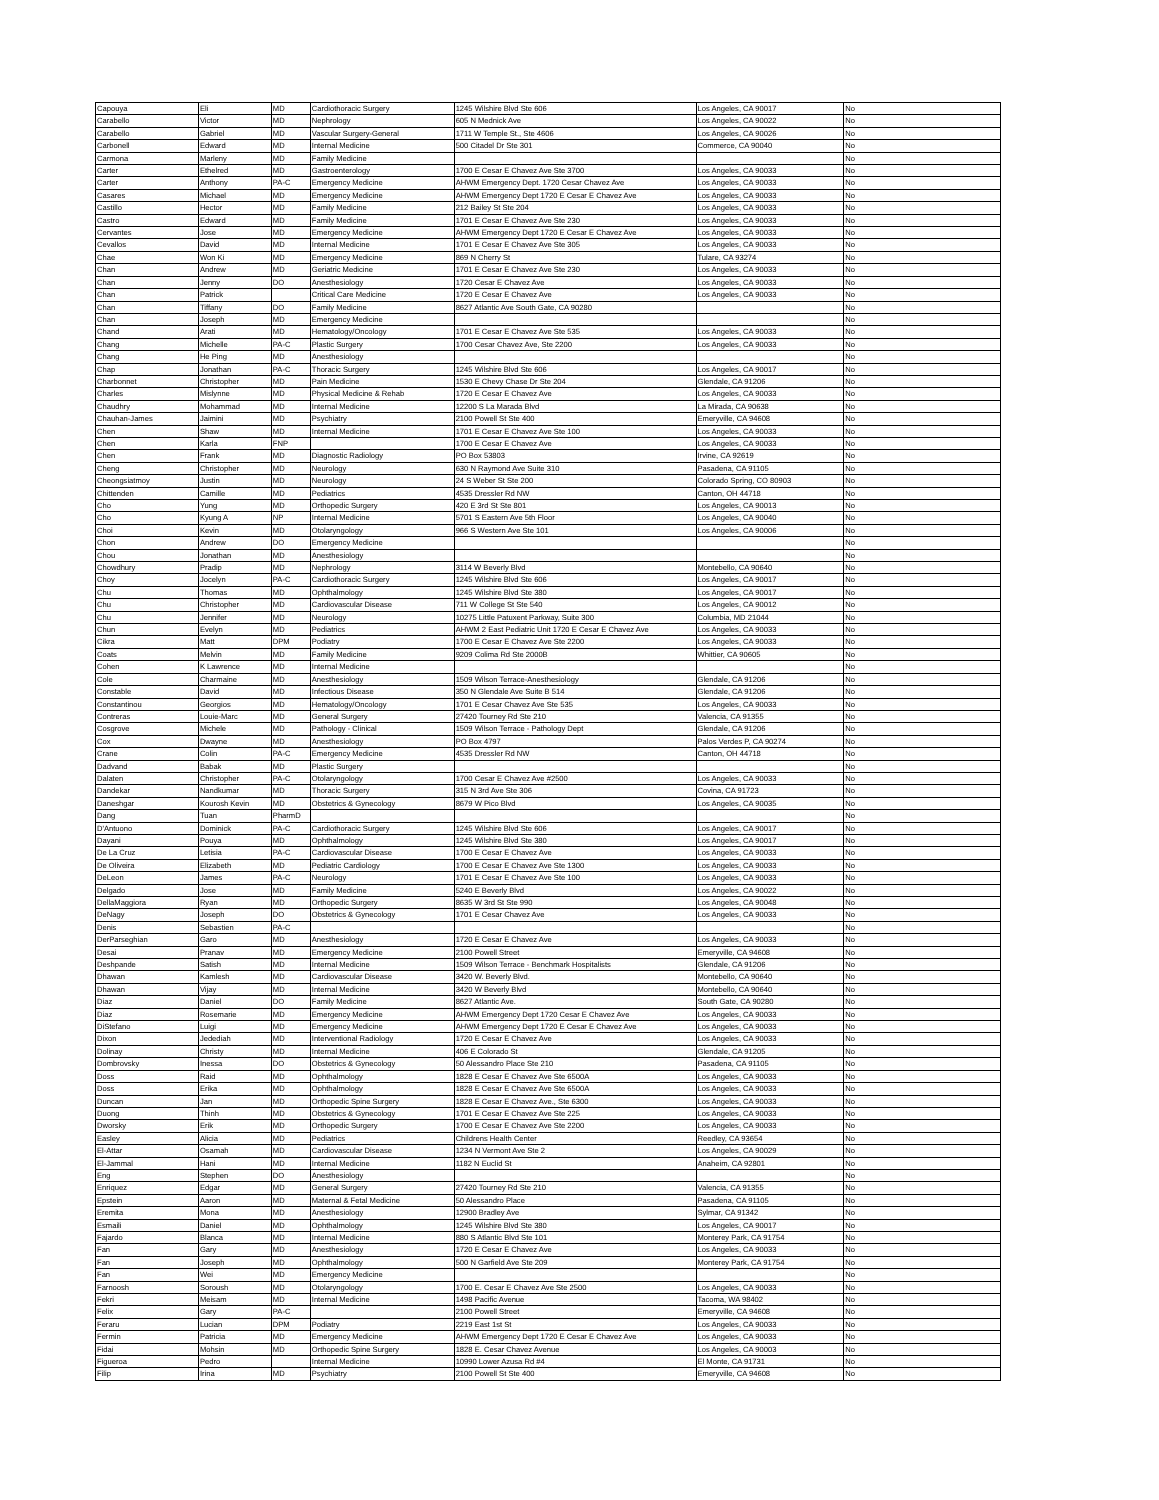| Capouya | Eli | MD | Cardiothoracic Surgery | 1245 Wilshire Blvd Ste 606 | Los Angeles, CA 90017 | No |
| Carabello | Victor | MD | Nephrology | 605 N Mednick Ave | Los Angeles, CA 90022 | No |
| Carabello | Gabriel | MD | Vascular Surgery-General | 1711 W Temple St., Ste 4606 | Los Angeles, CA 90026 | No |
| Carbonell | Edward | MD | Internal Medicine | 500 Citadel Dr Ste 301 | Commerce, CA 90040 | No |
| Carmona | Marleny | MD | Family Medicine | | | No |
| Carter | Ethelred | MD | Gastroenterology | 1700 E Cesar E Chavez Ave Ste 3700 | Los Angeles, CA 90033 | No |
| Carter | Anthony | PA-C | Emergency Medicine | AHWM Emergency Dept. 1720 Cesar Chavez Ave | Los Angeles, CA 90033 | No |
| Casares | Michael | MD | Emergency Medicine | AHWM Emergency Dept 1720 E Cesar E Chavez Ave | Los Angeles, CA 90033 | No |
| Castillo | Hector | MD | Family Medicine | 212 Bailey St Ste 204 | Los Angeles, CA 90033 | No |
| Castro | Edward | MD | Family Medicine | 1701 E Cesar E Chavez Ave Ste 230 | Los Angeles, CA 90033 | No |
| Cervantes | Jose | MD | Emergency Medicine | AHWM Emergency Dept 1720 E Cesar E Chavez Ave | Los Angeles, CA 90033 | No |
| Cevallos | David | MD | Internal Medicine | 1701 E Cesar E Chavez Ave Ste 305 | Los Angeles, CA 90033 | No |
| Chae | Won Ki | MD | Emergency Medicine | 869 N Cherry St | Tulare, CA 93274 | No |
| Chan | Andrew | MD | Geriatric Medicine | 1701 E Cesar E Chavez Ave Ste 230 | Los Angeles, CA 90033 | No |
| Chan | Jenny | DO | Anesthesiology | 1720 Cesar E Chavez Ave | Los Angeles, CA 90033 | No |
| Chan | Patrick | | Critical Care Medicine | 1720 E Cesar E Chavez Ave | Los Angeles, CA 90033 | No |
| Chan | Tiffany | DO | Family Medicine | 8627 Atlantic Ave South Gate, CA 90280 | | No |
| Chan | Joseph | MD | Emergency Medicine | | | No |
| Chand | Arati | MD | Hematology/Oncology | 1701 E Cesar E Chavez Ave Ste 535 | Los Angeles, CA 90033 | No |
| Chang | Michelle | PA-C | Plastic Surgery | 1700 Cesar Chavez Ave, Ste 2200 | Los Angeles, CA 90033 | No |
| Chang | He Ping | MD | Anesthesiology | | | No |
| Chap | Jonathan | PA-C | Thoracic Surgery | 1245 Wilshire Blvd Ste 606 | Los Angeles, CA 90017 | No |
| Charbonnet | Christopher | MD | Pain Medicine | 1530 E Chevy Chase Dr Ste 204 | Glendale, CA 91206 | No |
| Charles | Mislynne | MD | Physical Medicine & Rehab | 1720 E Cesar E Chavez Ave | Los Angeles, CA 90033 | No |
| Chaudhry | Mohammad | MD | Internal Medicine | 12200 S La Marada Blvd | La Mirada, CA 90638 | No |
| Chauhan-James | Jaimini | MD | Psychiatry | 2100 Powell St Ste 400 | Emeryville, CA 94608 | No |
| Chen | Shaw | MD | Internal Medicine | 1701 E Cesar E Chavez Ave Ste 100 | Los Angeles, CA 90033 | No |
| Chen | Karla | FNP | | 1700 E Cesar E Chavez Ave | Los Angeles, CA 90033 | No |
| Chen | Frank | MD | Diagnostic Radiology | PO Box 53803 | Irvine, CA 92619 | No |
| Cheng | Christopher | MD | Neurology | 630 N Raymond Ave Suite 310 | Pasadena, CA 91105 | No |
| Cheongsiatmoy | Justin | MD | Neurology | 24 S Weber St Ste 200 | Colorado Spring, CO 80903 | No |
| Chittenden | Camille | MD | Pediatrics | 4535 Dressler Rd NW | Canton, OH 44718 | No |
| Cho | Yung | MD | Orthopedic Surgery | 420 E 3rd St Ste 801 | Los Angeles, CA 90013 | No |
| Cho | Kyung A | NP | Internal Medicine | 5701 S Eastern Ave 5th Floor | Los Angeles, CA 90040 | No |
| Choi | Kevin | MD | Otolaryngology | 966 S Western Ave Ste 101 | Los Angeles, CA 90006 | No |
| Chon | Andrew | DO | Emergency Medicine | | | No |
| Chou | Jonathan | MD | Anesthesiology | | | No |
| Chowdhury | Pradip | MD | Nephrology | 3114 W Beverly Blvd | Montebello, CA 90640 | No |
| Choy | Jocelyn | PA-C | Cardiothoracic Surgery | 1245 Wilshire Blvd Ste 606 | Los Angeles, CA 90017 | No |
| Chu | Thomas | MD | Ophthalmology | 1245 Wilshire Blvd Ste 380 | Los Angeles, CA 90017 | No |
| Chu | Christopher | MD | Cardiovascular Disease | 711 W College St Ste 540 | Los Angeles, CA 90012 | No |
| Chu | Jennifer | MD | Neurology | 10275 Little Patuxent Parkway, Suite 300 | Columbia, MD 21044 | No |
| Chun | Evelyn | MD | Pediatrics | AHWM 2 East Pediatric Unit 1720 E Cesar E Chavez Ave | Los Angeles, CA 90033 | No |
| Cikra | Matt | DPM | Podiatry | 1700 E Cesar E Chavez Ave Ste 2200 | Los Angeles, CA 90033 | No |
| Coats | Melvin | MD | Family Medicine | 9209 Colima Rd Ste 2000B | Whittier, CA 90605 | No |
| Cohen | K Lawrence | MD | Internal Medicine | | | No |
| Cole | Charmaine | MD | Anesthesiology | 1509 Wilson Terrace-Anesthesiology | Glendale, CA 91206 | No |
| Constable | David | MD | Infectious Disease | 350 N Glendale Ave Suite B 514 | Glendale, CA 91206 | No |
| Constantinou | Georgios | MD | Hematology/Oncology | 1701 E Cesar Chavez Ave Ste 535 | Los Angeles, CA 90033 | No |
| Contreras | Louie-Marc | MD | General Surgery | 27420 Tourney Rd Ste 210 | Valencia, CA 91355 | No |
| Cosgrove | Michele | MD | Pathology - Clinical | 1509 Wilson Terrace - Pathology Dept | Glendale, CA 91206 | No |
| Cox | Dwayne | MD | Anesthesiology | PO Box 4797 | Palos Verdes P, CA 90274 | No |
| Crane | Colin | PA-C | Emergency Medicine | 4535 Dressler Rd NW | Canton, OH 44718 | No |
| Dadvand | Babak | MD | Plastic Surgery | | | No |
| Dalaten | Christopher | PA-C | Otolaryngology | 1700 Cesar E Chavez Ave #2500 | Los Angeles, CA 90033 | No |
| Dandekar | Nandkumar | MD | Thoracic Surgery | 315 N 3rd Ave Ste 306 | Covina, CA 91723 | No |
| Daneshgar | Kourosh Kevin | MD | Obstetrics & Gynecology | 8679 W Pico Blvd | Los Angeles, CA 90035 | No |
| Dang | Tuan | PharmD | | | | No |
| D'Antuono | Dominick | PA-C | Cardiothoracic Surgery | 1245 Wilshire Blvd Ste 606 | Los Angeles, CA 90017 | No |
| Dayani | Pouya | MD | Ophthalmology | 1245 Wilshire Blvd Ste 380 | Los Angeles, CA 90017 | No |
| De La Cruz | Letisia | PA-C | Cardiovascular Disease | 1700 E Cesar E Chavez Ave | Los Angeles, CA 90033 | No |
| De Oliveira | Elizabeth | MD | Pediatric Cardiology | 1700 E Cesar E Chavez Ave Ste 1300 | Los Angeles, CA 90033 | No |
| DeLeon | James | PA-C | Neurology | 1701 E Cesar E Chavez Ave Ste 100 | Los Angeles, CA 90033 | No |
| Delgado | Jose | MD | Family Medicine | 5240 E Beverly Blvd | Los Angeles, CA 90022 | No |
| DellaMaggiora | Ryan | MD | Orthopedic Surgery | 8635 W 3rd St Ste 990 | Los Angeles, CA 90048 | No |
| DeNagy | Joseph | DO | Obstetrics & Gynecology | 1701 E Cesar Chavez Ave | Los Angeles, CA 90033 | No |
| Denis | Sebastien | PA-C | | | | No |
| DerParseghian | Garo | MD | Anesthesiology | 1720 E Cesar E Chavez Ave | Los Angeles, CA 90033 | No |
| Desai | Pranav | MD | Emergency Medicine | 2100 Powell Street | Emeryville, CA 94608 | No |
| Deshpande | Satish | MD | Internal Medicine | 1509 Wilson Terrace - Benchmark Hospitalists | Glendale, CA 91206 | No |
| Dhawan | Kamlesh | MD | Cardiovascular Disease | 3420 W. Beverly Blvd. | Montebello, CA 90640 | No |
| Dhawan | Vijay | MD | Internal Medicine | 3420 W Beverly Blvd | Montebello, CA 90640 | No |
| Diaz | Daniel | DO | Family Medicine | 8627 Atlantic Ave. | South Gate, CA 90280 | No |
| Diaz | Rosemarie | MD | Emergency Medicine | AHWM Emergency Dept 1720 Cesar E Chavez Ave | Los Angeles, CA 90033 | No |
| DiStefano | Luigi | MD | Emergency Medicine | AHWM Emergency Dept 1720 E Cesar E Chavez Ave | Los Angeles, CA 90033 | No |
| Dixon | Jedediah | MD | Interventional Radiology | 1720 E Cesar E Chavez Ave | Los Angeles, CA 90033 | No |
| Dolinay | Christy | MD | Internal Medicine | 406 E Colorado St | Glendale, CA 91205 | No |
| Dombrovsky | Inessa | DO | Obstetrics & Gynecology | 50 Alessandro Place Ste 210 | Pasadena, CA 91105 | No |
| Doss | Raid | MD | Ophthalmology | 1828 E Cesar E Chavez Ave Ste 6500A | Los Angeles, CA 90033 | No |
| Doss | Erika | MD | Ophthalmology | 1828 E Cesar E Chavez Ave Ste 6500A | Los Angeles, CA 90033 | No |
| Duncan | Jan | MD | Orthopedic Spine Surgery | 1828 E Cesar E Chavez Ave., Ste 6300 | Los Angeles, CA 90033 | No |
| Duong | Thinh | MD | Obstetrics & Gynecology | 1701 E Cesar E Chavez Ave Ste 225 | Los Angeles, CA 90033 | No |
| Dworsky | Erik | MD | Orthopedic Surgery | 1700 E Cesar E Chavez Ave Ste 2200 | Los Angeles, CA 90033 | No |
| Easley | Alicia | MD | Pediatrics | Childrens Health Center | Reedley, CA 93654 | No |
| El-Attar | Osamah | MD | Cardiovascular Disease | 1234 N Vermont Ave Ste 2 | Los Angeles, CA 90029 | No |
| El-Jammal | Hani | MD | Internal Medicine | 1182 N Euclid St | Anaheim, CA 92801 | No |
| Eng | Stephen | DO | Anesthesiology | | | No |
| Enriquez | Edgar | MD | General Surgery | 27420 Tourney Rd Ste 210 | Valencia, CA 91355 | No |
| Epstein | Aaron | MD | Maternal & Fetal Medicine | 50 Alessandro Place | Pasadena, CA 91105 | No |
| Eremita | Mona | MD | Anesthesiology | 12900 Bradley Ave | Sylmar, CA 91342 | No |
| Esmaili | Daniel | MD | Ophthalmology | 1245 Wilshire Blvd Ste 380 | Los Angeles, CA 90017 | No |
| Fajardo | Blanca | MD | Internal Medicine | 880 S Atlantic Blvd Ste 101 | Monterey Park, CA 91754 | No |
| Fan | Gary | MD | Anesthesiology | 1720 E Cesar E Chavez Ave | Los Angeles, CA 90033 | No |
| Fan | Joseph | MD | Ophthalmology | 500 N Garfield Ave Ste 209 | Monterey Park, CA 91754 | No |
| Fan | Wei | MD | Emergency Medicine | | | No |
| Farnoosh | Soroush | MD | Otolaryngology | 1700 E. Cesar E Chavez Ave Ste 2500 | Los Angeles, CA 90033 | No |
| Fekri | Meisam | MD | Internal Medicine | 1498 Pacific Avenue | Tacoma, WA 98402 | No |
| Felix | Gary | PA-C | | 2100 Powell Street | Emeryville, CA 94608 | No |
| Feraru | Lucian | DPM | Podiatry | 2219 East 1st St | Los Angeles, CA 90033 | No |
| Fermin | Patricia | MD | Emergency Medicine | AHWM Emergency Dept 1720 E Cesar E Chavez Ave | Los Angeles, CA 90033 | No |
| Fidai | Mohsin | MD | Orthopedic Spine Surgery | 1828 E. Cesar Chavez Avenue | Los Angeles, CA 90003 | No |
| Figueroa | Pedro | | Internal Medicine | 10990 Lower Azusa Rd #4 | El Monte, CA 91731 | No |
| Filip | Irina | MD | Psychiatry | 2100 Powell St Ste 400 | Emeryville, CA 94608 | No |